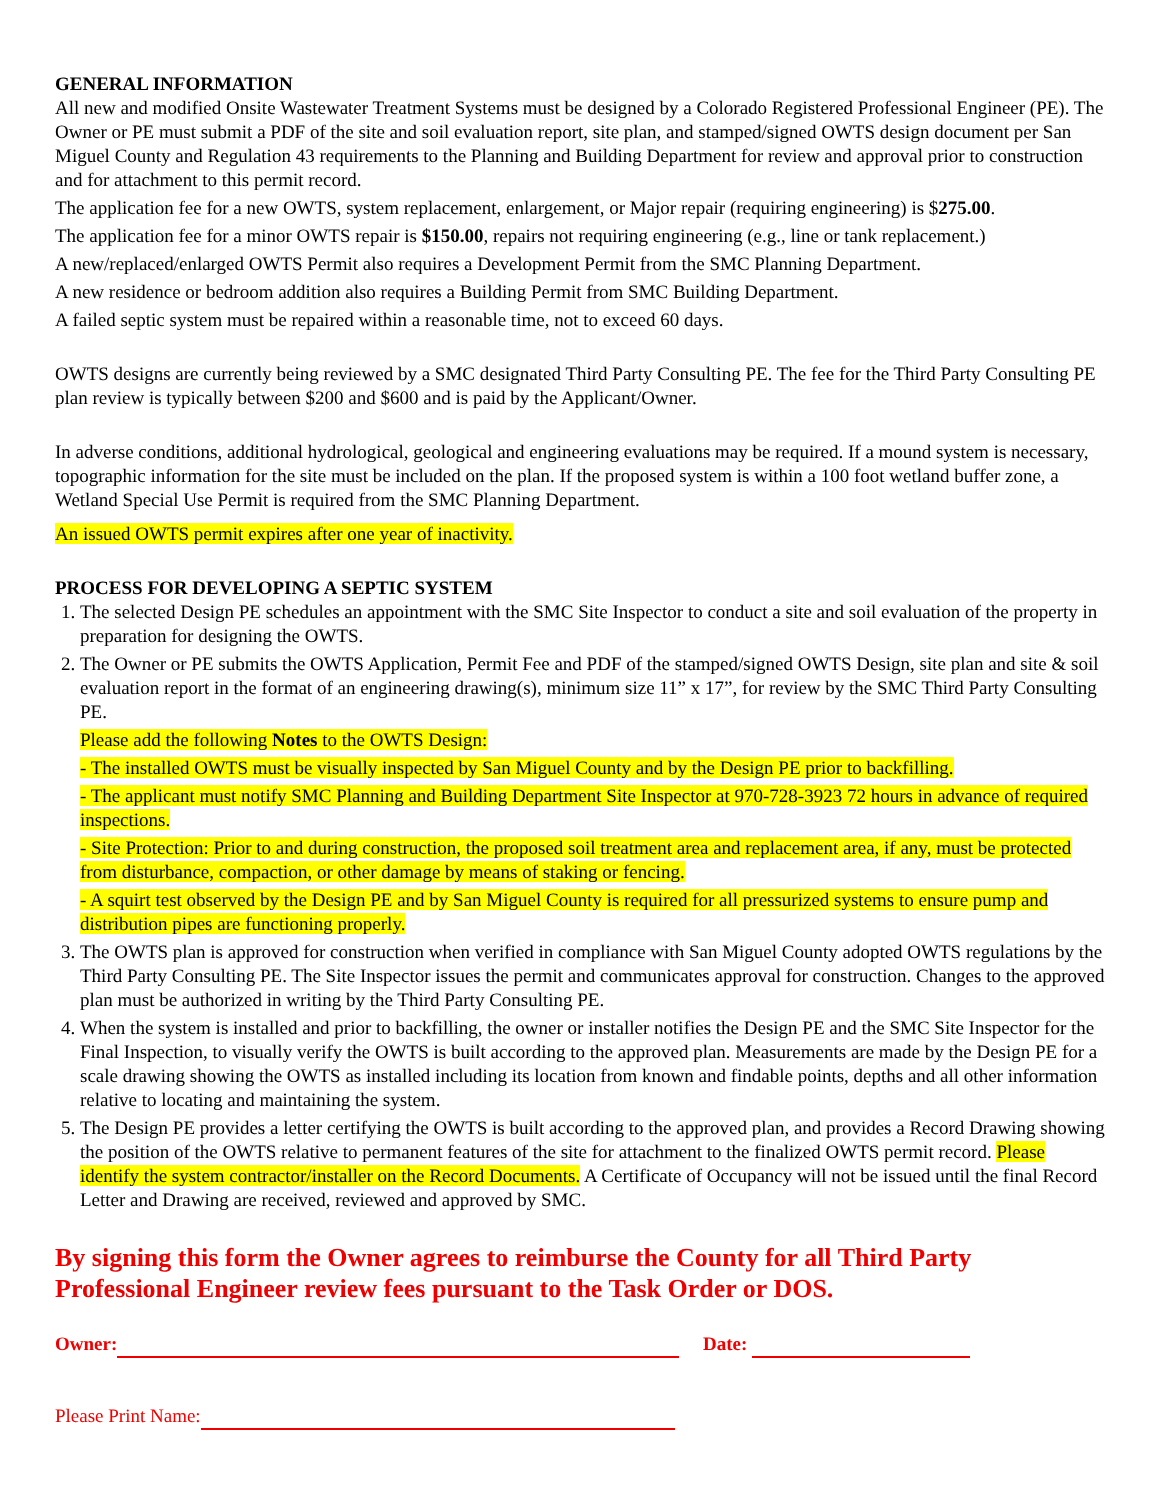GENERAL INFORMATION
All new and modified Onsite Wastewater Treatment Systems must be designed by a Colorado Registered Professional Engineer (PE). The Owner or PE must submit a PDF of the site and soil evaluation report, site plan, and stamped/signed OWTS design document per San Miguel County and Regulation 43 requirements to the Planning and Building Department for review and approval prior to construction and for attachment to this permit record.
The application fee for a new OWTS, system replacement, enlargement, or Major repair (requiring engineering) is $275.00.
The application fee for a minor OWTS repair is $150.00, repairs not requiring engineering (e.g., line or tank replacement.)
A new/replaced/enlarged OWTS Permit also requires a Development Permit from the SMC Planning Department.
A new residence or bedroom addition also requires a Building Permit from SMC Building Department.
A failed septic system must be repaired within a reasonable time, not to exceed 60 days.
OWTS designs are currently being reviewed by a SMC designated Third Party Consulting PE. The fee for the Third Party Consulting PE plan review is typically between $200 and $600 and is paid by the Applicant/Owner.
In adverse conditions, additional hydrological, geological and engineering evaluations may be required. If a mound system is necessary, topographic information for the site must be included on the plan. If the proposed system is within a 100 foot wetland buffer zone, a Wetland Special Use Permit is required from the SMC Planning Department.
An issued OWTS permit expires after one year of inactivity.
PROCESS FOR DEVELOPING A SEPTIC SYSTEM
1. The selected Design PE schedules an appointment with the SMC Site Inspector to conduct a site and soil evaluation of the property in preparation for designing the OWTS.
2. The Owner or PE submits the OWTS Application, Permit Fee and PDF of the stamped/signed OWTS Design, site plan and site & soil evaluation report in the format of an engineering drawing(s), minimum size 11” x 17”, for review by the SMC Third Party Consulting PE.
Please add the following Notes to the OWTS Design:
- The installed OWTS must be visually inspected by San Miguel County and by the Design PE prior to backfilling.
- The applicant must notify SMC Planning and Building Department Site Inspector at 970-728-3923 72 hours in advance of required inspections.
- Site Protection: Prior to and during construction, the proposed soil treatment area and replacement area, if any, must be protected from disturbance, compaction, or other damage by means of staking or fencing.
- A squirt test observed by the Design PE and by San Miguel County is required for all pressurized systems to ensure pump and distribution pipes are functioning properly.
3. The OWTS plan is approved for construction when verified in compliance with San Miguel County adopted OWTS regulations by the Third Party Consulting PE. The Site Inspector issues the permit and communicates approval for construction. Changes to the approved plan must be authorized in writing by the Third Party Consulting PE.
4. When the system is installed and prior to backfilling, the owner or installer notifies the Design PE and the SMC Site Inspector for the Final Inspection, to visually verify the OWTS is built according to the approved plan. Measurements are made by the Design PE for a scale drawing showing the OWTS as installed including its location from known and findable points, depths and all other information relative to locating and maintaining the system.
5. The Design PE provides a letter certifying the OWTS is built according to the approved plan, and provides a Record Drawing showing the position of the OWTS relative to permanent features of the site for attachment to the finalized OWTS permit record. Please identify the system contractor/installer on the Record Documents. A Certificate of Occupancy will not be issued until the final Record Letter and Drawing are received, reviewed and approved by SMC.
By signing this form the Owner agrees to reimburse the County for all Third Party Professional Engineer review fees pursuant to the Task Order or DOS.
Owner: Date:
Please Print Name: